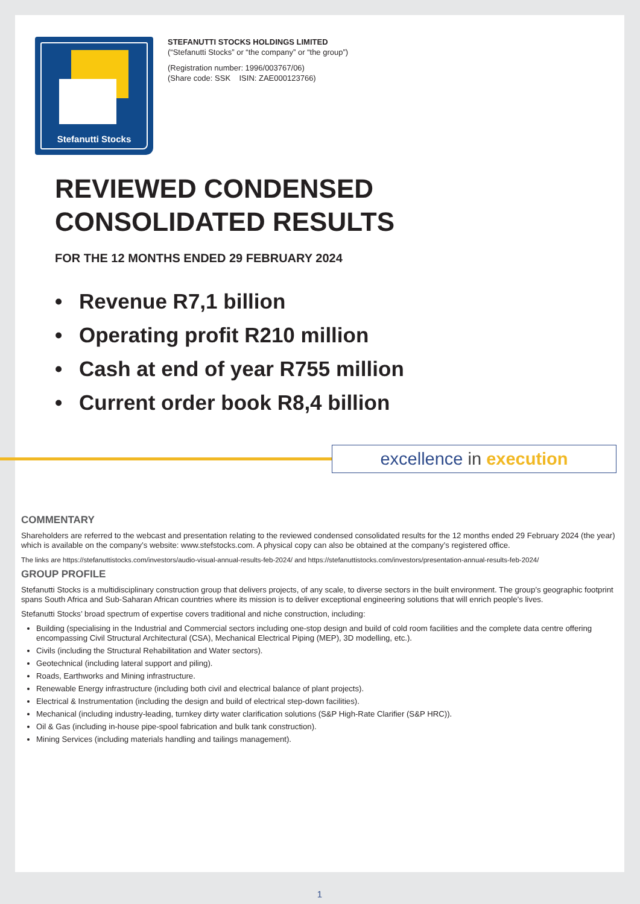Stefanutti Stocks
STEFANUTTI STOCKS HOLDINGS LIMITED
(“Stefanutti Stocks” or “the company” or “the group”)
(Registration number: 1996/003767/06)
(Share code: SSK ISIN: ZAE000123766)
REVIEWED CONDENSED
CONSOLIDATED RESULTS
FOR THE 12 MONTHS ENDED 29 FEBRUARY 2024
• Revenue R7,1 billion
• Operating profit R210 million
• Cash at end of year R755 million
• Current order book R8,4 billion
excellence in execution
COMMENTARY
Shareholders are referred to the webcast and presentation relating to the reviewed condensed consolidated results for the 12 months ended 29 February 2024 (the year) which is available on the company’s website: www.stefstocks.com. A physical copy can also be obtained at the company’s registered office.
The links are https://stefanuttistocks.com/investors/audio-visual-annual-results-feb-2024/ and https://stefanuttistocks.com/investors/presentation-annual-results-feb-2024/
GROUP PROFILE
Stefanutti Stocks is a multidisciplinary construction group that delivers projects, of any scale, to diverse sectors in the built environment. The group’s geographic footprint spans South Africa and Sub-Saharan African countries where its mission is to deliver exceptional engineering solutions that will enrich people’s lives.
Stefanutti Stocks’ broad spectrum of expertise covers traditional and niche construction, including:
Building (specialising in the Industrial and Commercial sectors including one-stop design and build of cold room facilities and the complete data centre offering encompassing Civil Structural Architectural (CSA), Mechanical Electrical Piping (MEP), 3D modelling, etc.).
Civils (including the Structural Rehabilitation and Water sectors).
Geotechnical (including lateral support and piling).
Roads, Earthworks and Mining infrastructure.
Renewable Energy infrastructure (including both civil and electrical balance of plant projects).
Electrical & Instrumentation (including the design and build of electrical step-down facilities).
Mechanical (including industry-leading, turnkey dirty water clarification solutions (S&P High-Rate Clarifier (S&P HRC)).
Oil & Gas (including in-house pipe-spool fabrication and bulk tank construction).
Mining Services (including materials handling and tailings management).
1